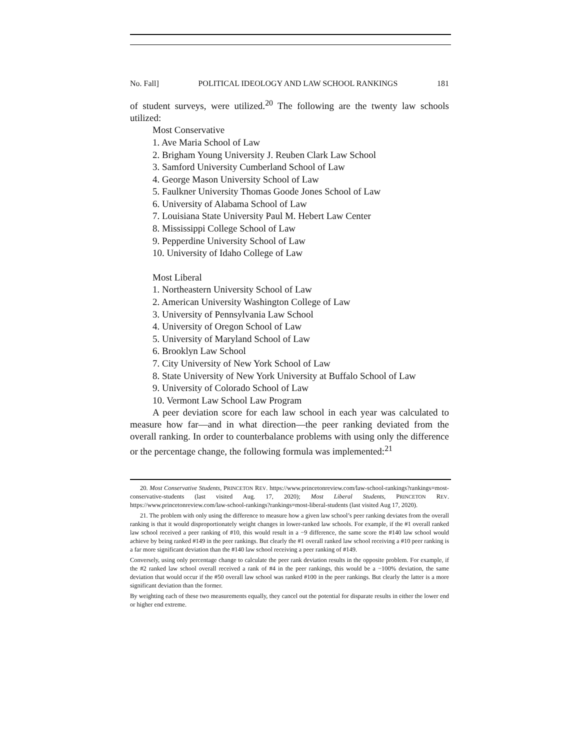No. Fall] POLITICAL IDEOLOGY AND LAW SCHOOL RANKINGS 181
of student surveys, were utilized.<sup>20</sup> The following are the twenty law schools utilized:
Most Conservative
1. Ave Maria School of Law
2. Brigham Young University J. Reuben Clark Law School
3. Samford University Cumberland School of Law
4. George Mason University School of Law
5. Faulkner University Thomas Goode Jones School of Law
6. University of Alabama School of Law
7. Louisiana State University Paul M. Hebert Law Center
8. Mississippi College School of Law
9. Pepperdine University School of Law
10. University of Idaho College of Law
Most Liberal
1. Northeastern University School of Law
2. American University Washington College of Law
3. University of Pennsylvania Law School
4. University of Oregon School of Law
5. University of Maryland School of Law
6. Brooklyn Law School
7. City University of New York School of Law
8. State University of New York University at Buffalo School of Law
9. University of Colorado School of Law
10. Vermont Law School Law Program
A peer deviation score for each law school in each year was calculated to measure how far—and in what direction—the peer ranking deviated from the overall ranking. In order to counterbalance problems with using only the difference or the percentage change, the following formula was implemented:<sup>21</sup>
20. Most Conservative Students, PRINCETON REV. https://www.princetonreview.com/law-school-rankings?rankings=most-conservative-students (last visited Aug. 17, 2020); Most Liberal Students, PRINCETON REV. https://www.princetonreview.com/law-school-rankings?rankings=most-liberal-students (last visited Aug 17, 2020).
21. The problem with only using the difference to measure how a given law school’s peer ranking deviates from the overall ranking is that it would disproportionately weight changes in lower-ranked law schools. For example, if the #1 overall ranked law school received a peer ranking of #10, this would result in a −9 difference, the same score the #140 law school would achieve by being ranked #149 in the peer rankings. But clearly the #1 overall ranked law school receiving a #10 peer ranking is a far more significant deviation than the #140 law school receiving a peer ranking of #149.
Conversely, using only percentage change to calculate the peer rank deviation results in the opposite problem. For example, if the #2 ranked law school overall received a rank of #4 in the peer rankings, this would be a −100% deviation, the same deviation that would occur if the #50 overall law school was ranked #100 in the peer rankings. But clearly the latter is a more significant deviation than the former.
By weighting each of these two measurements equally, they cancel out the potential for disparate results in either the lower end or higher end extreme.